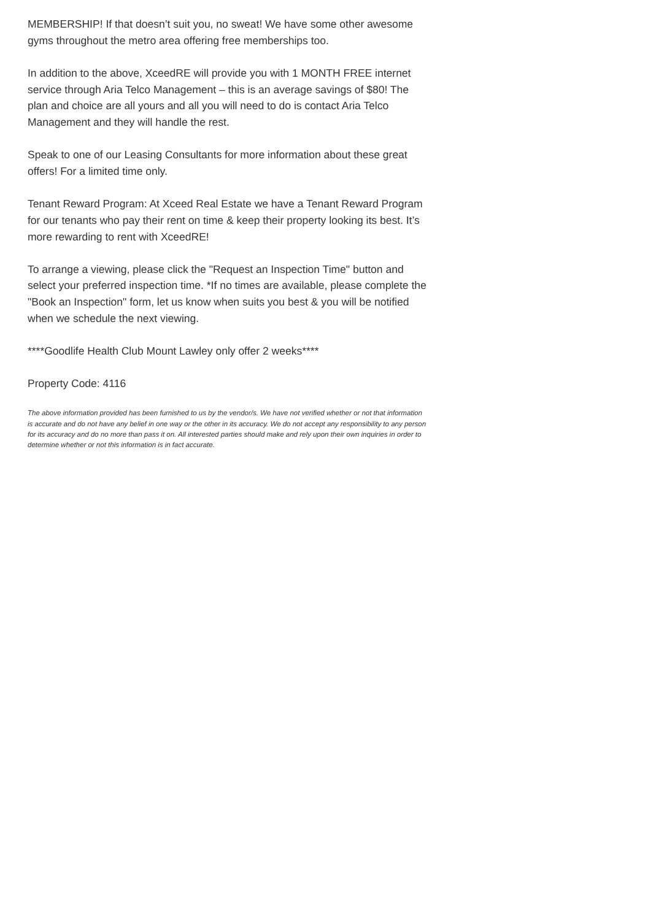MEMBERSHIP! If that doesn’t suit you, no sweat! We have some other awesome gyms throughout the metro area offering free memberships too.
In addition to the above, XceedRE will provide you with 1 MONTH FREE internet service through Aria Telco Management – this is an average savings of $80! The plan and choice are all yours and all you will need to do is contact Aria Telco Management and they will handle the rest.
Speak to one of our Leasing Consultants for more information about these great offers! For a limited time only.
Tenant Reward Program: At Xceed Real Estate we have a Tenant Reward Program for our tenants who pay their rent on time & keep their property looking its best. It’s more rewarding to rent with XceedRE!
To arrange a viewing, please click the "Request an Inspection Time" button and select your preferred inspection time. *If no times are available, please complete the "Book an Inspection" form, let us know when suits you best & you will be notified when we schedule the next viewing.
****Goodlife Health Club Mount Lawley only offer 2 weeks****
Property Code: 4116
The above information provided has been furnished to us by the vendor/s. We have not verified whether or not that information is accurate and do not have any belief in one way or the other in its accuracy. We do not accept any responsibility to any person for its accuracy and do no more than pass it on. All interested parties should make and rely upon their own inquiries in order to determine whether or not this information is in fact accurate.